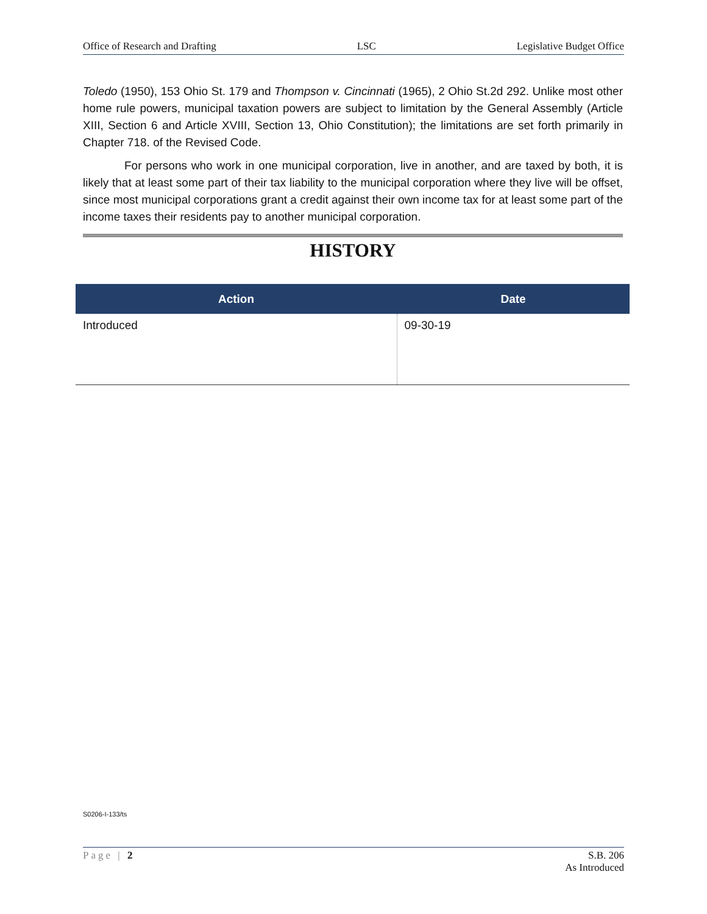Office of Research and Drafting LSC Legislative Budget Office
Toledo (1950), 153 Ohio St. 179 and Thompson v. Cincinnati (1965), 2 Ohio St.2d 292. Unlike most other home rule powers, municipal taxation powers are subject to limitation by the General Assembly (Article XIII, Section 6 and Article XVIII, Section 13, Ohio Constitution); the limitations are set forth primarily in Chapter 718. of the Revised Code.
For persons who work in one municipal corporation, live in another, and are taxed by both, it is likely that at least some part of their tax liability to the municipal corporation where they live will be offset, since most municipal corporations grant a credit against their own income tax for at least some part of the income taxes their residents pay to another municipal corporation.
HISTORY
| Action | Date |
| --- | --- |
| Introduced | 09-30-19 |
S0206-I-133/ts
Page | 2 S.B. 206
As Introduced